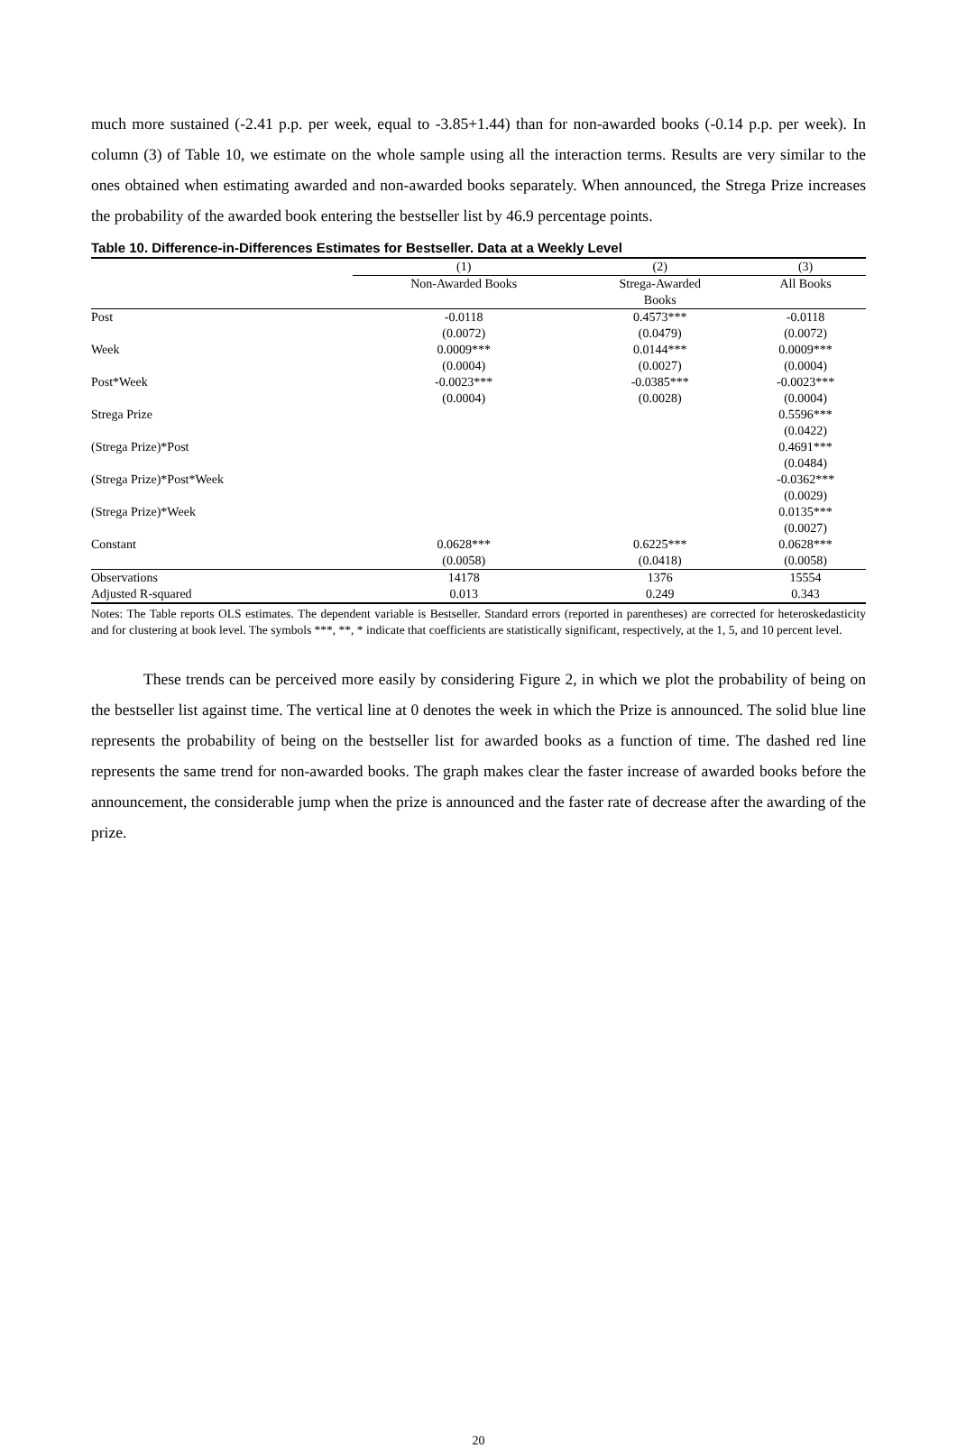much more sustained (-2.41 p.p. per week, equal to -3.85+1.44) than for non-awarded books (-0.14 p.p. per week). In column (3) of Table 10, we estimate on the whole sample using all the interaction terms. Results are very similar to the ones obtained when estimating awarded and non-awarded books separately. When announced, the Strega Prize increases the probability of the awarded book entering the bestseller list by 46.9 percentage points.
Table 10. Difference-in-Differences Estimates for Bestseller. Data at a Weekly Level
| | (1) | (2) | (3) |
| --- | --- | --- | --- |
| | Non-Awarded Books | Strega-Awarded | All Books |
| | | Books | |
| Post | -0.0118 | 0.4573*** | -0.0118 |
| | (0.0072) | (0.0479) | (0.0072) |
| Week | 0.0009*** | 0.0144*** | 0.0009*** |
| | (0.0004) | (0.0027) | (0.0004) |
| Post*Week | -0.0023*** | -0.0385*** | -0.0023*** |
| | (0.0004) | (0.0028) | (0.0004) |
| Strega Prize | | | 0.5596*** |
| | | | (0.0422) |
| (Strega Prize)*Post | | | 0.4691*** |
| | | | (0.0484) |
| (Strega Prize)*Post*Week | | | -0.0362*** |
| | | | (0.0029) |
| (Strega Prize)*Week | | | 0.0135*** |
| | | | (0.0027) |
| Constant | 0.0628*** | 0.6225*** | 0.0628*** |
| | (0.0058) | (0.0418) | (0.0058) |
| Observations | 14178 | 1376 | 15554 |
| Adjusted R-squared | 0.013 | 0.249 | 0.343 |
Notes: The Table reports OLS estimates. The dependent variable is Bestseller. Standard errors (reported in parentheses) are corrected for heteroskedasticity and for clustering at book level. The symbols ***, **, * indicate that coefficients are statistically significant, respectively, at the 1, 5, and 10 percent level.
These trends can be perceived more easily by considering Figure 2, in which we plot the probability of being on the bestseller list against time. The vertical line at 0 denotes the week in which the Prize is announced. The solid blue line represents the probability of being on the bestseller list for awarded books as a function of time. The dashed red line represents the same trend for non-awarded books. The graph makes clear the faster increase of awarded books before the announcement, the considerable jump when the prize is announced and the faster rate of decrease after the awarding of the prize.
20